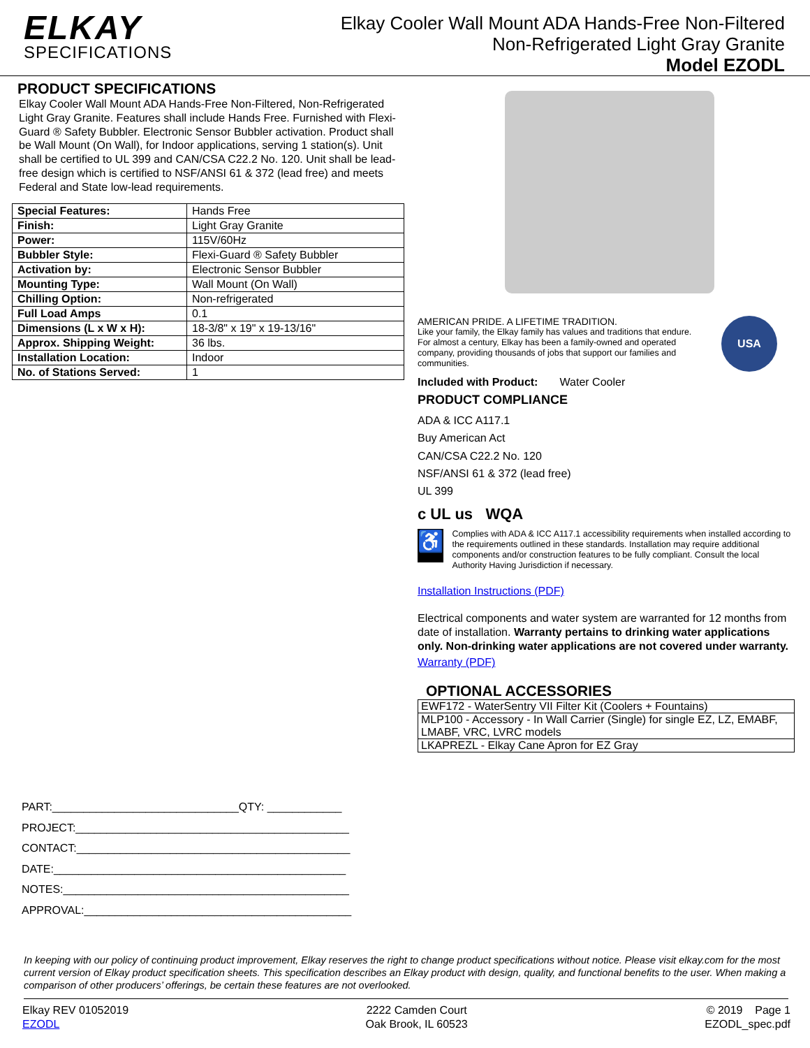ELKAY
SPECIFICATIONS
Elkay Cooler Wall Mount ADA Hands-Free Non-Filtered
Non-Refrigerated Light Gray Granite
Model EZODL
PRODUCT SPECIFICATIONS
Elkay Cooler Wall Mount ADA Hands-Free Non-Filtered, Non-Refrigerated Light Gray Granite. Features shall include Hands Free. Furnished with Flexi-Guard ® Safety Bubbler. Electronic Sensor Bubbler activation. Product shall be Wall Mount (On Wall), for Indoor applications, serving 1 station(s). Unit shall be certified to UL 399 and CAN/CSA C22.2 No. 120. Unit shall be lead-free design which is certified to NSF/ANSI 61 & 372 (lead free) and meets Federal and State low-lead requirements.
| Special Features: | Hands Free |
| Finish: | Light Gray Granite |
| Power: | 115V/60Hz |
| Bubbler Style: | Flexi-Guard ® Safety Bubbler |
| Activation by: | Electronic Sensor Bubbler |
| Mounting Type: | Wall Mount (On Wall) |
| Chilling Option: | Non-refrigerated |
| Full Load Amps | 0.1 |
| Dimensions (L x W x H): | 18-3/8" x 19" x 19-13/16" |
| Approx. Shipping Weight: | 36 lbs. |
| Installation Location: | Indoor |
| No. of Stations Served: | 1 |
AMERICAN PRIDE. A LIFETIME TRADITION.
Like your family, the Elkay family has values and traditions that endure. For almost a century, Elkay has been a family-owned and operated company, providing thousands of jobs that support our families and communities.
USA
Included with Product: Water Cooler
PRODUCT COMPLIANCE
ADA & ICC A117.1
Buy American Act
CAN/CSA C22.2 No. 120
NSF/ANSI 61 & 372 (lead free)
UL 399
c UL us WQA
♿
Complies with ADA & ICC A117.1 accessibility requirements when installed according to the requirements outlined in these standards. Installation may require additional components and/or construction features to be fully compliant. Consult the local Authority Having Jurisdiction if necessary.
Installation Instructions (PDF)
Electrical components and water system are warranted for 12 months from date of installation. Warranty pertains to drinking water applications only. Non-drinking water applications are not covered under warranty.
Warranty (PDF)
OPTIONAL ACCESSORIES
| EWF172 - WaterSentry VII Filter Kit (Coolers + Fountains) |
| MLP100 - Accessory - In Wall Carrier (Single) for single EZ, LZ, EMABF, LMABF, VRC, LVRC models |
| LKAPREZL - Elkay Cane Apron for EZ Gray |
PART:______________________________QTY: ____________
PROJECT:____________________________________________
CONTACT:____________________________________________
DATE:_______________________________________________
NOTES:______________________________________________
APPROVAL:___________________________________________
In keeping with our policy of continuing product improvement, Elkay reserves the right to change product specifications without notice. Please visit elkay.com for the most current version of Elkay product specification sheets. This specification describes an Elkay product with design, quality, and functional benefits to the user. When making a comparison of other producers’ offerings, be certain these features are not overlooked.
Elkay REV 01052019
EZODL
2222 Camden Court
Oak Brook, IL 60523
© 2019 Page 1
EZODL_spec.pdf